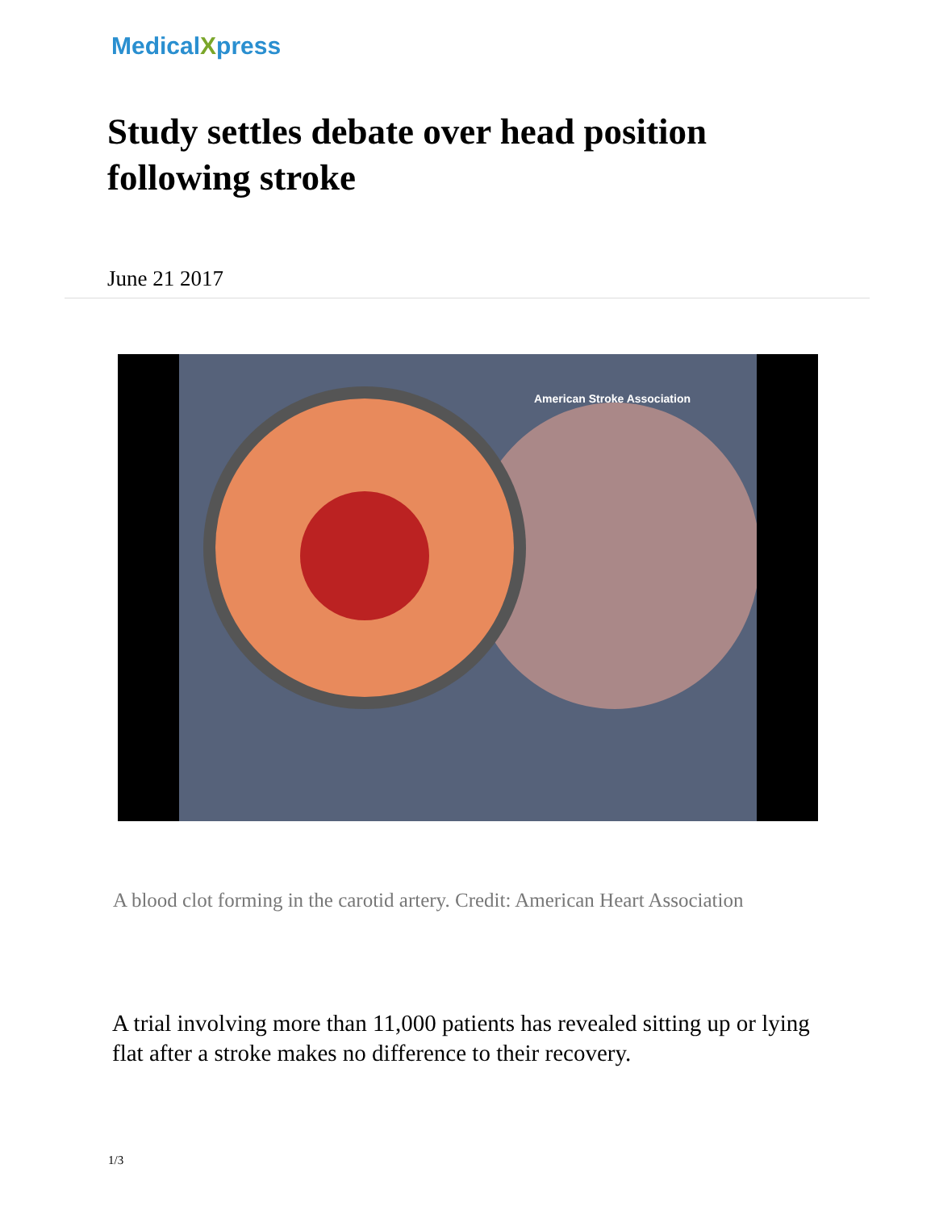MedicalXpress
Study settles debate over head position following stroke
June 21 2017
American Stroke Association
A blood clot forming in the carotid artery. Credit: American Heart Association
A trial involving more than 11,000 patients has revealed sitting up or lying flat after a stroke makes no difference to their recovery.
1/3